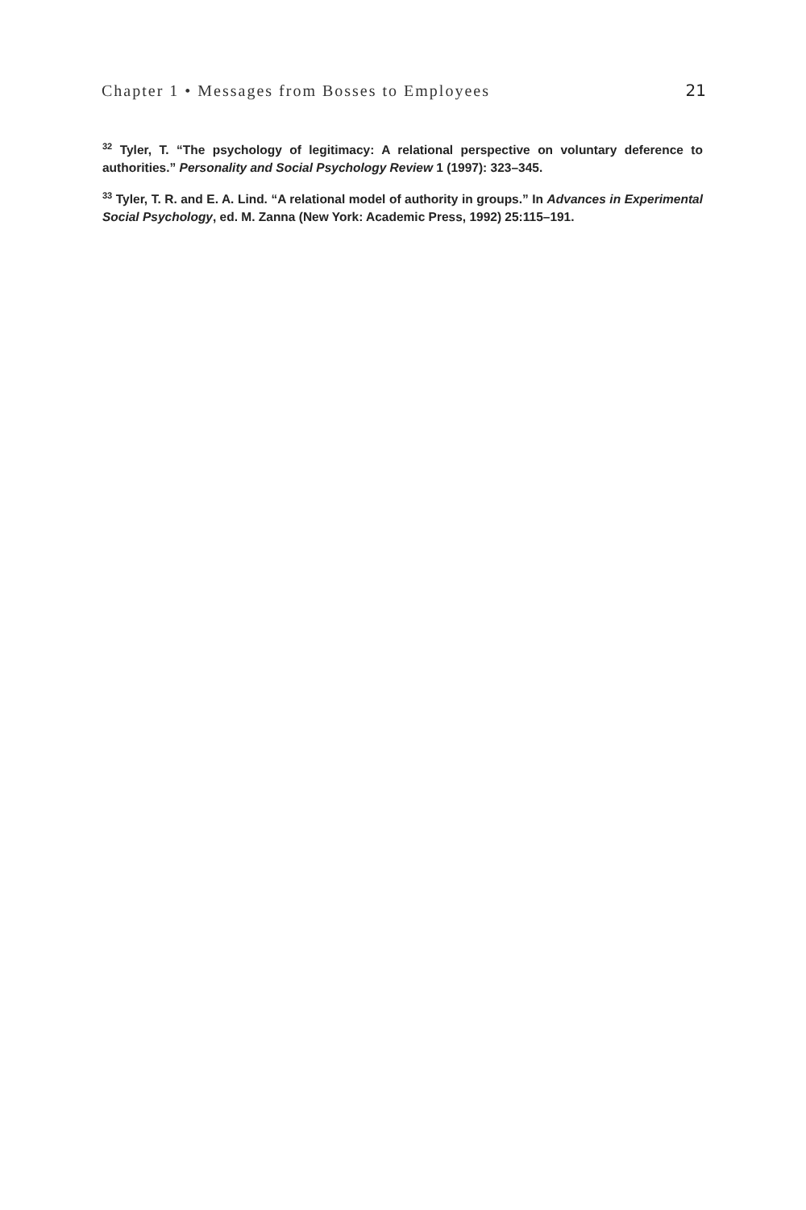Chapter 1 • Messages from Bosses to Employees 21
<sup>32</sup> Tyler, T. “The psychology of legitimacy: A relational perspective on voluntary deference to authorities.” Personality and Social Psychology Review 1 (1997): 323–345.
<sup>33</sup> Tyler, T. R. and E. A. Lind. “A relational model of authority in groups.” In Advances in Experimental Social Psychology, ed. M. Zanna (New York: Academic Press, 1992) 25:115–191.